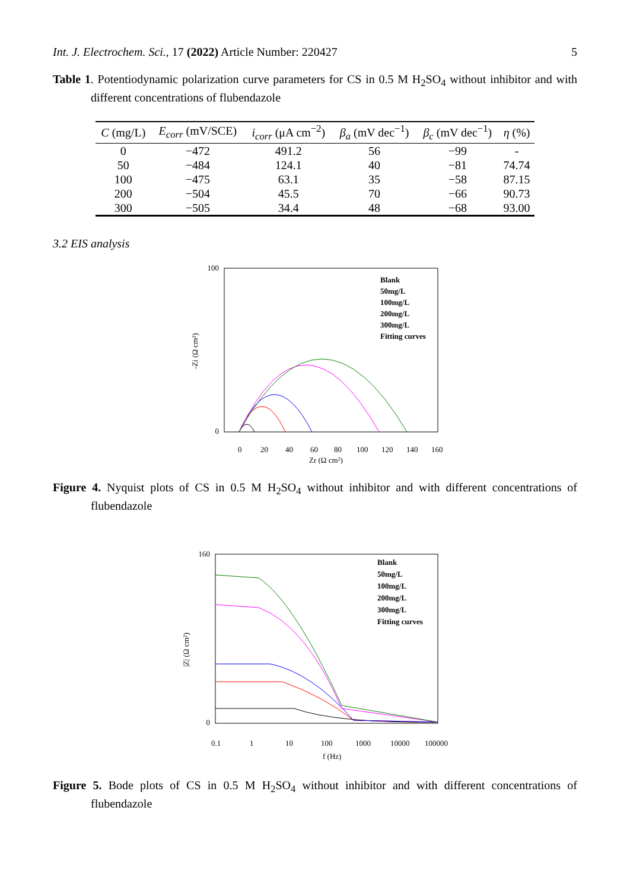Int. J. Electrochem. Sci., 17 (2022) Article Number: 220427 5
Table 1. Potentiodynamic polarization curve parameters for CS in 0.5 M H<sub>2</sub>SO<sub>4</sub> without inhibitor and with different concentrations of flubendazole
| C (mg/L) | E<sub>corr</sub> (mV/SCE) | i<sub>corr</sub> (μA cm<sup>−2</sup>) | β<sub>a</sub> (mV dec<sup>−1</sup>) | β<sub>c</sub> (mV dec<sup>−1</sup>) | η (%) |
| --- | --- | --- | --- | --- | --- |
| 0 | −472 | 491.2 | 56 | −99 | - |
| 50 | −484 | 124.1 | 40 | −81 | 74.74 |
| 100 | −475 | 63.1 | 35 | −58 | 87.15 |
| 200 | −504 | 45.5 | 70 | −66 | 90.73 |
| 300 | −505 | 34.4 | 48 | −68 | 93.00 |
3.2 EIS analysis
-Zi (Ω cm²)
100
0
0
20
40
60
80
100
120
140
160
Zr (Ω cm²)
Blank
50mg/L
100mg/L
200mg/L
300mg/L
Fitting curves
Figure 4. Nyquist plots of CS in 0.5 M H<sub>2</sub>SO<sub>4</sub> without inhibitor and with different concentrations of flubendazole
|Z| (Ω cm²)
160
0
0.1
1
10
100
1000
10000
100000
f (Hz)
Blank
50mg/L
100mg/L
200mg/L
300mg/L
Fitting curves
Figure 5. Bode plots of CS in 0.5 M H<sub>2</sub>SO<sub>4</sub> without inhibitor and with different concentrations of flubendazole